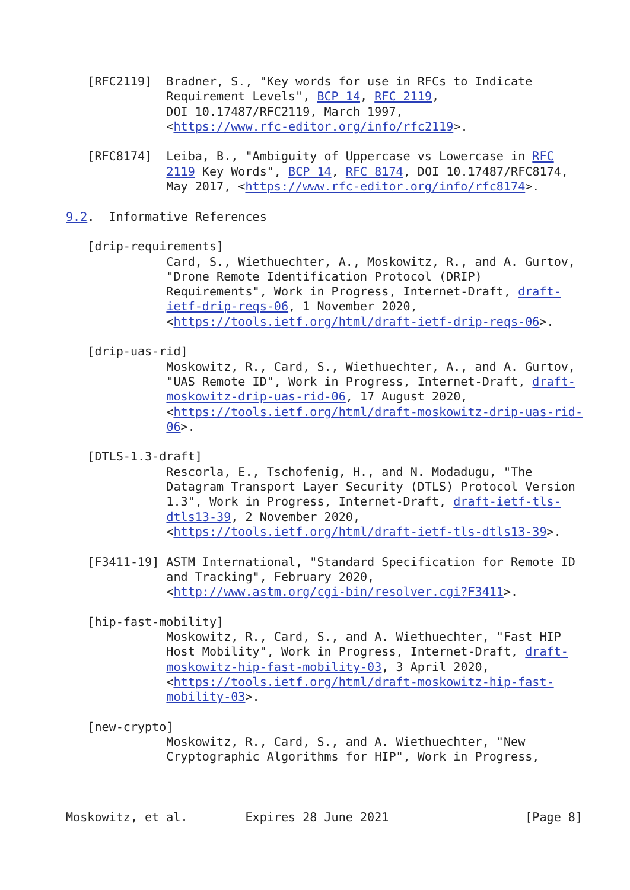[RFC2119]  Bradner, S., "Key words for use in RFCs to Indicate
              Requirement Levels", BCP 14, RFC 2119,
              DOI 10.17487/RFC2119, March 1997,
              <https://www.rfc-editor.org/info/rfc2119>.

   [RFC8174]  Leiba, B., "Ambiguity of Uppercase vs Lowercase in RFC
              2119 Key Words", BCP 14, RFC 8174, DOI 10.17487/RFC8174,
              May 2017, <https://www.rfc-editor.org/info/rfc8174>.

9.2.  Informative References

   [drip-requirements]
              Card, S., Wiethuechter, A., Moskowitz, R., and A. Gurtov,
              "Drone Remote Identification Protocol (DRIP)
              Requirements", Work in Progress, Internet-Draft, draft-
              ietf-drip-reqs-06, 1 November 2020,
              <https://tools.ietf.org/html/draft-ietf-drip-reqs-06>.

   [drip-uas-rid]
              Moskowitz, R., Card, S., Wiethuechter, A., and A. Gurtov,
              "UAS Remote ID", Work in Progress, Internet-Draft, draft-
              moskowitz-drip-uas-rid-06, 17 August 2020,
              <https://tools.ietf.org/html/draft-moskowitz-drip-uas-rid-
              06>.

   [DTLS-1.3-draft]
              Rescorla, E., Tschofenig, H., and N. Modadugu, "The
              Datagram Transport Layer Security (DTLS) Protocol Version
              1.3", Work in Progress, Internet-Draft, draft-ietf-tls-
              dtls13-39, 2 November 2020,
              <https://tools.ietf.org/html/draft-ietf-tls-dtls13-39>.

   [F3411-19] ASTM International, "Standard Specification for Remote ID
              and Tracking", February 2020,
              <http://www.astm.org/cgi-bin/resolver.cgi?F3411>.

   [hip-fast-mobility]
              Moskowitz, R., Card, S., and A. Wiethuechter, "Fast HIP
              Host Mobility", Work in Progress, Internet-Draft, draft-
              moskowitz-hip-fast-mobility-03, 3 April 2020,
              <https://tools.ietf.org/html/draft-moskowitz-hip-fast-
              mobility-03>.

   [new-crypto]
              Moskowitz, R., Card, S., and A. Wiethuechter, "New
              Cryptographic Algorithms for HIP", Work in Progress,



Moskowitz, et al.        Expires 28 June 2021                   [Page 8]